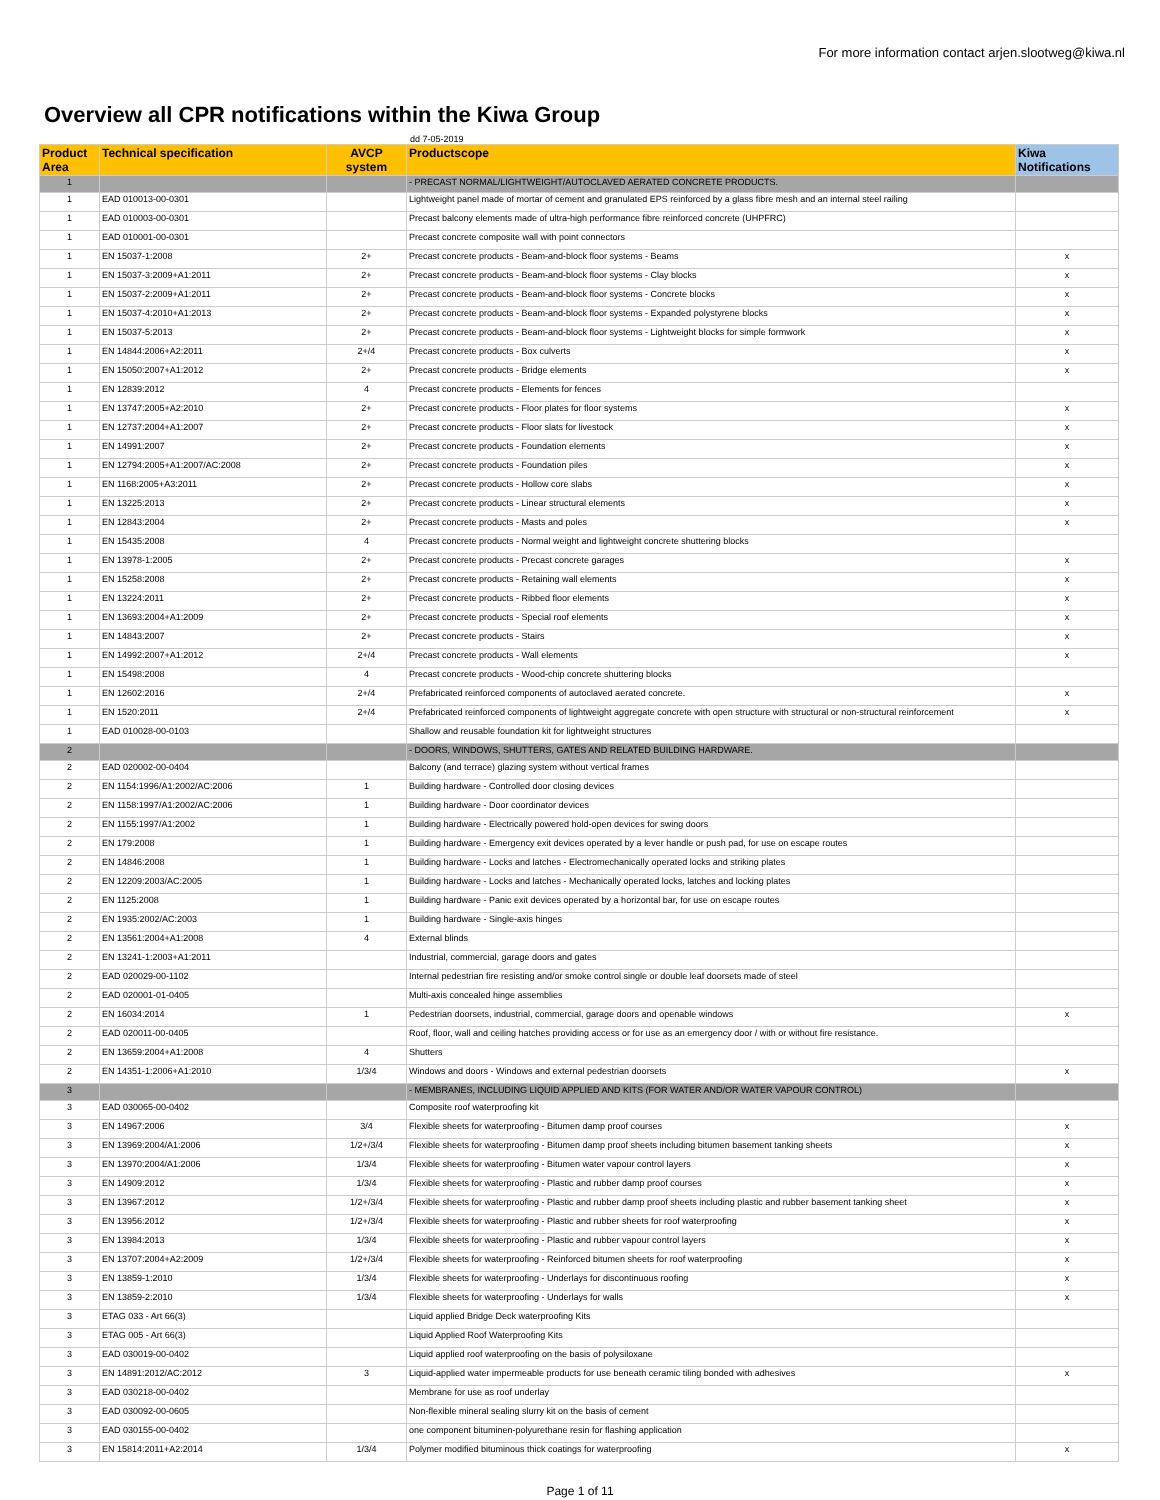For more information contact arjen.slootweg@kiwa.nl
Overview all CPR notifications within the Kiwa Group
dd 7-05-2019
| Product Area | Technical specification | AVCP system | Productscope | Kiwa Notifications |
| --- | --- | --- | --- | --- |
| 1 | | | - PRECAST NORMAL/LIGHTWEIGHT/AUTOCLAVED AERATED CONCRETE PRODUCTS. | |
| 1 | EAD 010013-00-0301 | | Lightweight panel made of mortar of cement and granulated EPS reinforced by a glass fibre mesh and an internal steel railing | |
| 1 | EAD 010003-00-0301 | | Precast balcony elements made of ultra-high performance fibre reinforced concrete (UHPFRC) | |
| 1 | EAD 010001-00-0301 | | Precast concrete composite wall with point connectors | |
| 1 | EN 15037-1:2008 | 2+ | Precast concrete products - Beam-and-block floor systems - Beams | x |
| 1 | EN 15037-3:2009+A1:2011 | 2+ | Precast concrete products - Beam-and-block floor systems - Clay blocks | x |
| 1 | EN 15037-2:2009+A1:2011 | 2+ | Precast concrete products - Beam-and-block floor systems - Concrete blocks | x |
| 1 | EN 15037-4:2010+A1:2013 | 2+ | Precast concrete products - Beam-and-block floor systems - Expanded polystyrene blocks | x |
| 1 | EN 15037-5:2013 | 2+ | Precast concrete products - Beam-and-block floor systems - Lightweight blocks for simple formwork | x |
| 1 | EN 14844:2006+A2:2011 | 2+/4 | Precast concrete products - Box culverts | x |
| 1 | EN 15050:2007+A1:2012 | 2+ | Precast concrete products - Bridge elements | x |
| 1 | EN 12839:2012 | 4 | Precast concrete products - Elements for fences | |
| 1 | EN 13747:2005+A2:2010 | 2+ | Precast concrete products - Floor plates for floor systems | x |
| 1 | EN 12737:2004+A1:2007 | 2+ | Precast concrete products - Floor slats for livestock | x |
| 1 | EN 14991:2007 | 2+ | Precast concrete products - Foundation elements | x |
| 1 | EN 12794:2005+A1:2007/AC:2008 | 2+ | Precast concrete products - Foundation piles | x |
| 1 | EN 1168:2005+A3:2011 | 2+ | Precast concrete products - Hollow core slabs | x |
| 1 | EN 13225:2013 | 2+ | Precast concrete products - Linear structural elements | x |
| 1 | EN 12843:2004 | 2+ | Precast concrete products - Masts and poles | x |
| 1 | EN 15435:2008 | 4 | Precast concrete products - Normal weight and lightweight concrete shuttering blocks | |
| 1 | EN 13978-1:2005 | 2+ | Precast concrete products - Precast concrete garages | x |
| 1 | EN 15258:2008 | 2+ | Precast concrete products - Retaining wall elements | x |
| 1 | EN 13224:2011 | 2+ | Precast concrete products - Ribbed floor elements | x |
| 1 | EN 13693:2004+A1:2009 | 2+ | Precast concrete products - Special roof elements | x |
| 1 | EN 14843:2007 | 2+ | Precast concrete products - Stairs | x |
| 1 | EN 14992:2007+A1:2012 | 2+/4 | Precast concrete products - Wall elements | x |
| 1 | EN 15498:2008 | 4 | Precast concrete products - Wood-chip concrete shuttering blocks | |
| 1 | EN 12602:2016 | 2+/4 | Prefabricated reinforced components of autoclaved aerated concrete. | x |
| 1 | EN 1520:2011 | 2+/4 | Prefabricated reinforced components of lightweight aggregate concrete with open structure with structural or non-structural reinforcement | x |
| 1 | EAD 010028-00-0103 | | Shallow and reusable foundation kit for lightweight structures | |
| 2 | | | - DOORS, WINDOWS, SHUTTERS, GATES AND RELATED BUILDING HARDWARE. | |
| 2 | EAD 020002-00-0404 | | Balcony (and terrace) glazing system without vertical frames | |
| 2 | EN 1154:1996/A1:2002/AC:2006 | 1 | Building hardware - Controlled door closing devices | |
| 2 | EN 1158:1997/A1:2002/AC:2006 | 1 | Building hardware - Door coordinator devices | |
| 2 | EN 1155:1997/A1:2002 | 1 | Building hardware - Electrically powered hold-open devices for swing doors | |
| 2 | EN 179:2008 | 1 | Building hardware - Emergency exit devices operated by a lever handle or push pad, for use on escape routes | |
| 2 | EN 14846:2008 | 1 | Building hardware - Locks and latches - Electromechanically operated locks and striking plates | |
| 2 | EN 12209:2003/AC:2005 | 1 | Building hardware - Locks and latches - Mechanically operated locks, latches and locking plates | |
| 2 | EN 1125:2008 | 1 | Building hardware - Panic exit devices operated by a horizontal bar, for use on escape routes | |
| 2 | EN 1935:2002/AC:2003 | 1 | Building hardware - Single-axis hinges | |
| 2 | EN 13561:2004+A1:2008 | 4 | External blinds | |
| 2 | EN 13241-1:2003+A1:2011 | | Industrial, commercial, garage doors and gates | |
| 2 | EAD 020029-00-1102 | | Internal pedestrian fire resisting and/or smoke control single or double leaf doorsets made of steel | |
| 2 | EAD 020001-01-0405 | | Multi-axis concealed hinge assemblies | |
| 2 | EN 16034:2014 | 1 | Pedestrian doorsets, industrial, commercial, garage doors and openable windows | x |
| 2 | EAD 020011-00-0405 | | Roof, floor, wall and ceiling hatches providing access or for use as an emergency door / with or without fire resistance. | |
| 2 | EN 13659:2004+A1:2008 | 4 | Shutters | |
| 2 | EN 14351-1:2006+A1:2010 | 1/3/4 | Windows and doors - Windows and external pedestrian doorsets | x |
| 3 | | | - MEMBRANES, INCLUDING LIQUID APPLIED AND KITS (FOR WATER AND/OR WATER VAPOUR CONTROL) | |
| 3 | EAD 030065-00-0402 | | Composite roof waterproofing kit | |
| 3 | EN 14967:2006 | 3/4 | Flexible sheets for waterproofing - Bitumen damp proof courses | x |
| 3 | EN 13969:2004/A1:2006 | 1/2+/3/4 | Flexible sheets for waterproofing - Bitumen damp proof sheets including bitumen basement tanking sheets | x |
| 3 | EN 13970:2004/A1:2006 | 1/3/4 | Flexible sheets for waterproofing - Bitumen water vapour control layers | x |
| 3 | EN 14909:2012 | 1/3/4 | Flexible sheets for waterproofing - Plastic and rubber damp proof courses | x |
| 3 | EN 13967:2012 | 1/2+/3/4 | Flexible sheets for waterproofing - Plastic and rubber damp proof sheets including plastic and rubber basement tanking sheet | x |
| 3 | EN 13956:2012 | 1/2+/3/4 | Flexible sheets for waterproofing - Plastic and rubber sheets for roof waterproofing | x |
| 3 | EN 13984:2013 | 1/3/4 | Flexible sheets for waterproofing - Plastic and rubber vapour control layers | x |
| 3 | EN 13707:2004+A2:2009 | 1/2+/3/4 | Flexible sheets for waterproofing - Reinforced bitumen sheets for roof waterproofing | x |
| 3 | EN 13859-1:2010 | 1/3/4 | Flexible sheets for waterproofing - Underlays for discontinuous roofing | x |
| 3 | EN 13859-2:2010 | 1/3/4 | Flexible sheets for waterproofing - Underlays for walls | x |
| 3 | ETAG 033 - Art 66(3) | | Liquid applied Bridge Deck waterproofing Kits | |
| 3 | ETAG 005 - Art 66(3) | | Liquid Applied Roof Waterproofing Kits | |
| 3 | EAD 030019-00-0402 | | Liquid applied roof waterproofing on the basis of polysiloxane | |
| 3 | EN 14891:2012/AC:2012 | 3 | Liquid-applied water impermeable products for use beneath ceramic tiling bonded with adhesives | x |
| 3 | EAD 030218-00-0402 | | Membrane for use as roof underlay | |
| 3 | EAD 030092-00-0605 | | Non-flexible mineral sealing slurry kit on the basis of cement | |
| 3 | EAD 030155-00-0402 | | one component bituminen-polyurethane resin for flashing application | |
| 3 | EN 15814:2011+A2:2014 | 1/3/4 | Polymer modified bituminous thick coatings for waterproofing | x |
Page 1 of 11